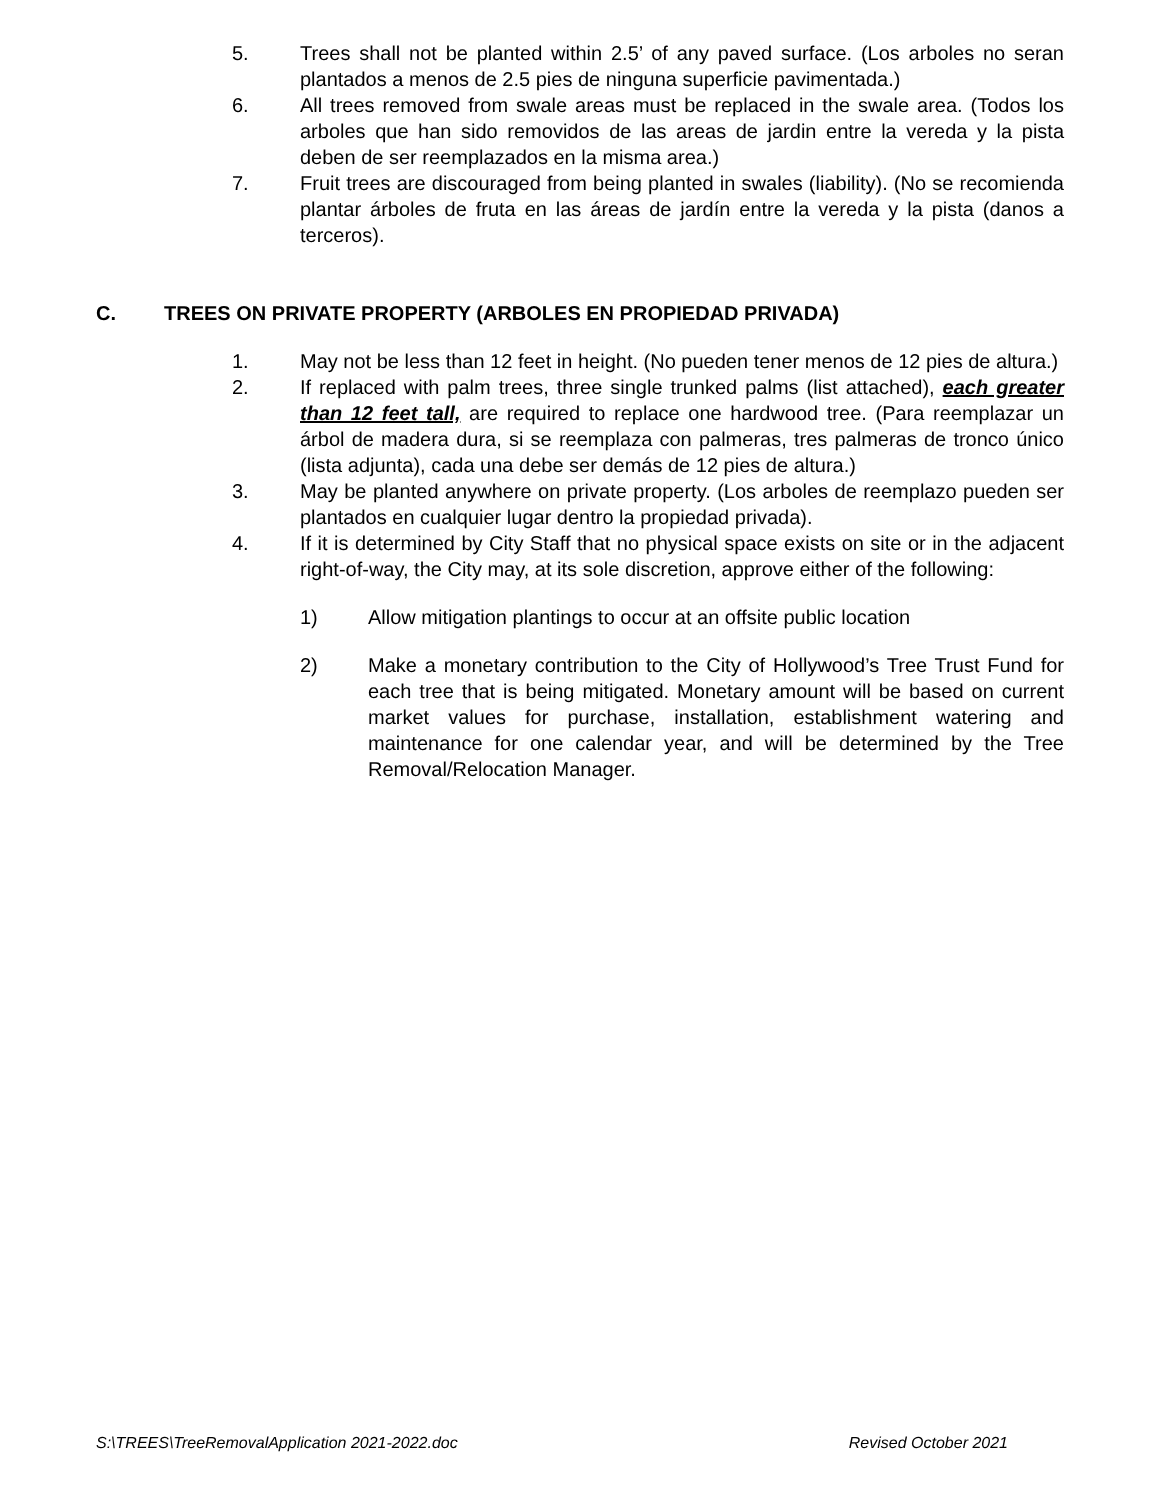5. Trees shall not be planted within 2.5’ of any paved surface. (Los arboles no seran plantados a menos de 2.5 pies de ninguna superficie pavimentada.)
6. All trees removed from swale areas must be replaced in the swale area. (Todos los arboles que han sido removidos de las areas de jardin entre la vereda y la pista deben de ser reemplazados en la misma area.)
7. Fruit trees are discouraged from being planted in swales (liability). (No se recomienda plantar árboles de fruta en las áreas de jardín entre la vereda y la pista (danos a terceros).
C. TREES ON PRIVATE PROPERTY (ARBOLES EN PROPIEDAD PRIVADA)
1. May not be less than 12 feet in height. (No pueden tener menos de 12 pies de altura.)
2. If replaced with palm trees, three single trunked palms (list attached), each greater than 12 feet tall, are required to replace one hardwood tree. (Para reemplazar un árbol de madera dura, si se reemplaza con palmeras, tres palmeras de tronco único (lista adjunta), cada una debe ser demás de 12 pies de altura.)
3. May be planted anywhere on private property. (Los arboles de reemplazo pueden ser plantados en cualquier lugar dentro la propiedad privada).
4. If it is determined by City Staff that no physical space exists on site or in the adjacent right-of-way, the City may, at its sole discretion, approve either of the following:
1) Allow mitigation plantings to occur at an offsite public location
2) Make a monetary contribution to the City of Hollywood’s Tree Trust Fund for each tree that is being mitigated. Monetary amount will be based on current market values for purchase, installation, establishment watering and maintenance for one calendar year, and will be determined by the Tree Removal/Relocation Manager.
S:\TREES\TreeRemovalApplication 2021-2022.doc Revised October 2021